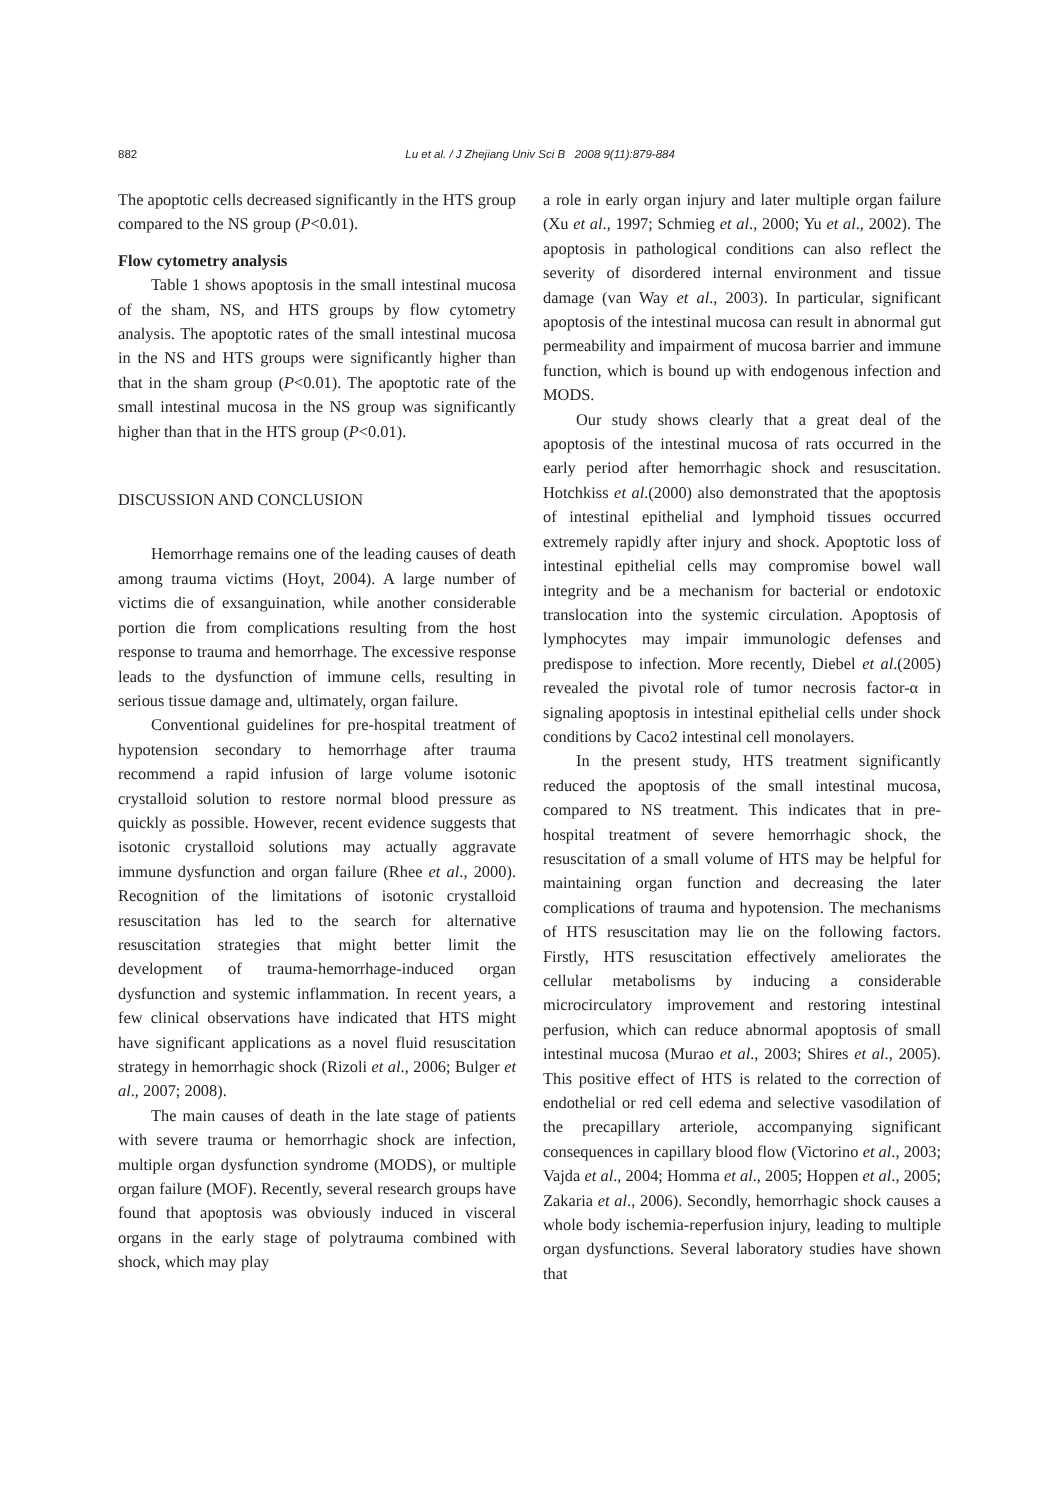882 Lu et al. / J Zhejiang Univ Sci B 2008 9(11):879-884
The apoptotic cells decreased significantly in the HTS group compared to the NS group (P<0.01).
Flow cytometry analysis
Table 1 shows apoptosis in the small intestinal mucosa of the sham, NS, and HTS groups by flow cytometry analysis. The apoptotic rates of the small intestinal mucosa in the NS and HTS groups were significantly higher than that in the sham group (P<0.01). The apoptotic rate of the small intestinal mucosa in the NS group was significantly higher than that in the HTS group (P<0.01).
DISCUSSION AND CONCLUSION
Hemorrhage remains one of the leading causes of death among trauma victims (Hoyt, 2004). A large number of victims die of exsanguination, while another considerable portion die from complications resulting from the host response to trauma and hemorrhage. The excessive response leads to the dysfunction of immune cells, resulting in serious tissue damage and, ultimately, organ failure.
Conventional guidelines for pre-hospital treatment of hypotension secondary to hemorrhage after trauma recommend a rapid infusion of large volume isotonic crystalloid solution to restore normal blood pressure as quickly as possible. However, recent evidence suggests that isotonic crystalloid solutions may actually aggravate immune dysfunction and organ failure (Rhee et al., 2000). Recognition of the limitations of isotonic crystalloid resuscitation has led to the search for alternative resuscitation strategies that might better limit the development of trauma-hemorrhage-induced organ dysfunction and systemic inflammation. In recent years, a few clinical observations have indicated that HTS might have significant applications as a novel fluid resuscitation strategy in hemorrhagic shock (Rizoli et al., 2006; Bulger et al., 2007; 2008).
The main causes of death in the late stage of patients with severe trauma or hemorrhagic shock are infection, multiple organ dysfunction syndrome (MODS), or multiple organ failure (MOF). Recently, several research groups have found that apoptosis was obviously induced in visceral organs in the early stage of polytrauma combined with shock, which may play
a role in early organ injury and later multiple organ failure (Xu et al., 1997; Schmieg et al., 2000; Yu et al., 2002). The apoptosis in pathological conditions can also reflect the severity of disordered internal environment and tissue damage (van Way et al., 2003). In particular, significant apoptosis of the intestinal mucosa can result in abnormal gut permeability and impairment of mucosa barrier and immune function, which is bound up with endogenous infection and MODS.
Our study shows clearly that a great deal of the apoptosis of the intestinal mucosa of rats occurred in the early period after hemorrhagic shock and resuscitation. Hotchkiss et al.(2000) also demonstrated that the apoptosis of intestinal epithelial and lymphoid tissues occurred extremely rapidly after injury and shock. Apoptotic loss of intestinal epithelial cells may compromise bowel wall integrity and be a mechanism for bacterial or endotoxic translocation into the systemic circulation. Apoptosis of lymphocytes may impair immunologic defenses and predispose to infection. More recently, Diebel et al.(2005) revealed the pivotal role of tumor necrosis factor-α in signaling apoptosis in intestinal epithelial cells under shock conditions by Caco2 intestinal cell monolayers.
In the present study, HTS treatment significantly reduced the apoptosis of the small intestinal mucosa, compared to NS treatment. This indicates that in pre-hospital treatment of severe hemorrhagic shock, the resuscitation of a small volume of HTS may be helpful for maintaining organ function and decreasing the later complications of trauma and hypotension. The mechanisms of HTS resuscitation may lie on the following factors. Firstly, HTS resuscitation effectively ameliorates the cellular metabolisms by inducing a considerable microcirculatory improvement and restoring intestinal perfusion, which can reduce abnormal apoptosis of small intestinal mucosa (Murao et al., 2003; Shires et al., 2005). This positive effect of HTS is related to the correction of endothelial or red cell edema and selective vasodilation of the precapillary arteriole, accompanying significant consequences in capillary blood flow (Victorino et al., 2003; Vajda et al., 2004; Homma et al., 2005; Hoppen et al., 2005; Zakaria et al., 2006). Secondly, hemorrhagic shock causes a whole body ischemia-reperfusion injury, leading to multiple organ dysfunctions. Several laboratory studies have shown that